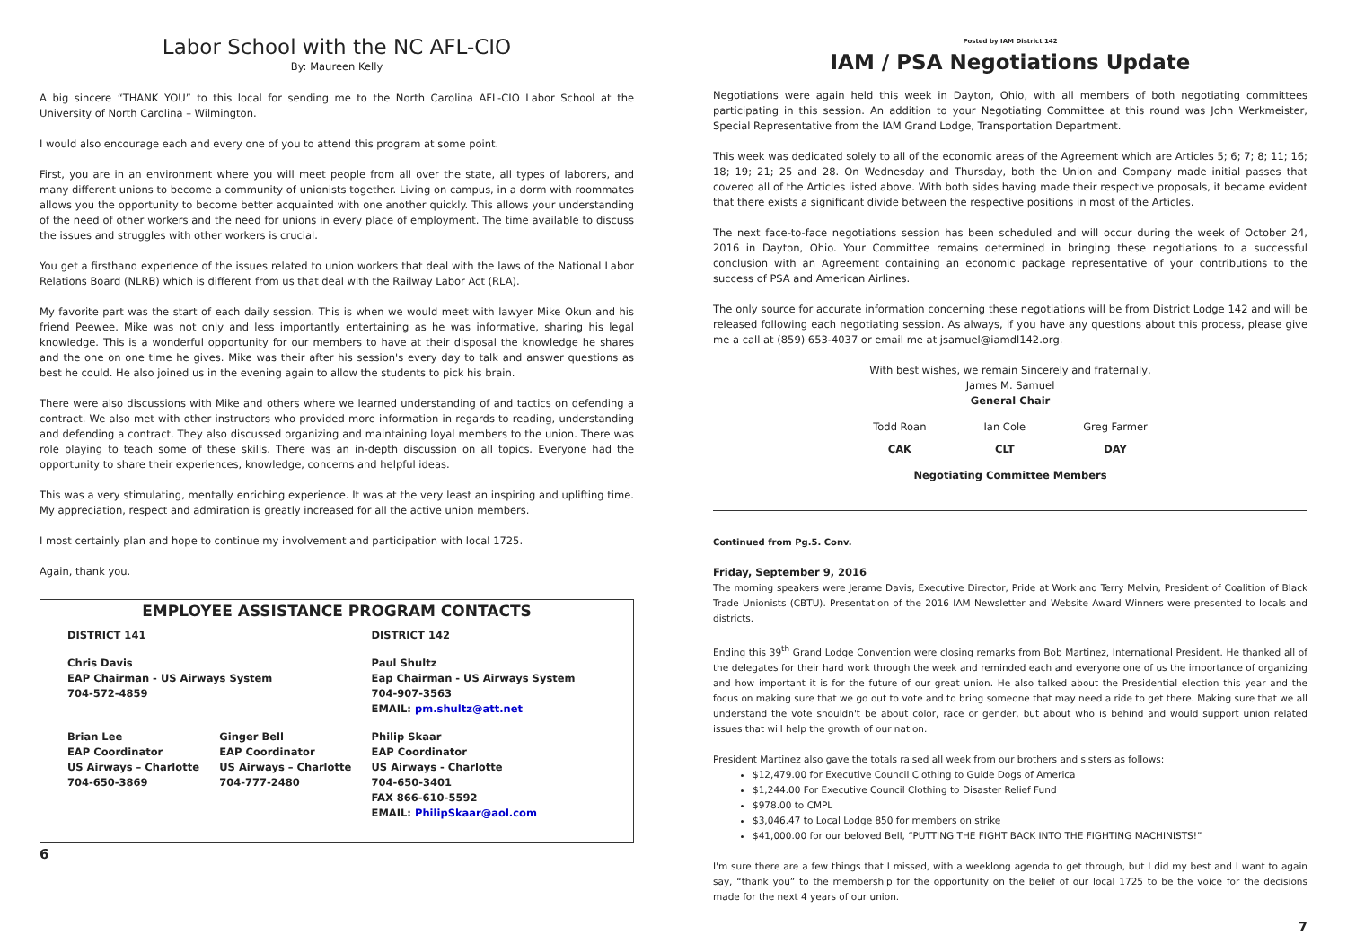Labor School with the NC AFL-CIO
By: Maureen Kelly
A big sincere “THANK YOU” to this local for sending me to the North Carolina AFL-CIO Labor School at the University of North Carolina – Wilmington.
I would also encourage each and every one of you to attend this program at some point.
First, you are in an environment where you will meet people from all over the state, all types of laborers, and many different unions to become a community of unionists together. Living on campus, in a dorm with roommates allows you the opportunity to become better acquainted with one another quickly. This allows your understanding of the need of other workers and the need for unions in every place of employment. The time available to discuss the issues and struggles with other workers is crucial.
You get a firsthand experience of the issues related to union workers that deal with the laws of the National Labor Relations Board (NLRB) which is different from us that deal with the Railway Labor Act (RLA).
My favorite part was the start of each daily session. This is when we would meet with lawyer Mike Okun and his friend Peewee. Mike was not only and less importantly entertaining as he was informative, sharing his legal knowledge. This is a wonderful opportunity for our members to have at their disposal the knowledge he shares and the one on one time he gives. Mike was their after his session's every day to talk and answer questions as best he could. He also joined us in the evening again to allow the students to pick his brain.
There were also discussions with Mike and others where we learned understanding of and tactics on defending a contract. We also met with other instructors who provided more information in regards to reading, understanding and defending a contract. They also discussed organizing and maintaining loyal members to the union. There was role playing to teach some of these skills. There was an in-depth discussion on all topics. Everyone had the opportunity to share their experiences, knowledge, concerns and helpful ideas.
This was a very stimulating, mentally enriching experience. It was at the very least an inspiring and uplifting time. My appreciation, respect and admiration is greatly increased for all the active union members.
I most certainly plan and hope to continue my involvement and participation with local 1725.
Again, thank you.
EMPLOYEE ASSISTANCE PROGRAM CONTACTS
| DISTRICT 141 | | DISTRICT 142 |
| Chris Davis EAP Chairman - US Airways System 704-572-4859 | | Paul Shultz Eap Chairman - US Airways System 704-907-3563 EMAIL: pm.shultz@att.net |
| Brian Lee EAP Coordinator US Airways – Charlotte 704-650-3869 | Ginger Bell EAP Coordinator US Airways – Charlotte 704-777-2480 | Philip Skaar EAP Coordinator US Airways - Charlotte 704-650-3401 FAX 866-610-5592 EMAIL: PhilipSkaar@aol.com |
6
Posted by IAM District 142
IAM / PSA Negotiations Update
Negotiations were again held this week in Dayton, Ohio, with all members of both negotiating committees participating in this session. An addition to your Negotiating Committee at this round was John Werkmeister, Special Representative from the IAM Grand Lodge, Transportation Department.
This week was dedicated solely to all of the economic areas of the Agreement which are Articles 5; 6; 7; 8; 11; 16; 18; 19; 21; 25 and 28. On Wednesday and Thursday, both the Union and Company made initial passes that covered all of the Articles listed above. With both sides having made their respective proposals, it became evident that there exists a significant divide between the respective positions in most of the Articles.
The next face-to-face negotiations session has been scheduled and will occur during the week of October 24, 2016 in Dayton, Ohio. Your Committee remains determined in bringing these negotiations to a successful conclusion with an Agreement containing an economic package representative of your contributions to the success of PSA and American Airlines.
The only source for accurate information concerning these negotiations will be from District Lodge 142 and will be released following each negotiating session. As always, if you have any questions about this process, please give me a call at (859) 653-4037 or email me at jsamuel@iamdl142.org.
With best wishes, we remain Sincerely and fraternally,
James M. Samuel
General Chair
| Todd Roan | Ian Cole | Greg Farmer |
| CAK | CLT | DAY |
Negotiating Committee Members
Continued from Pg.5. Conv.
Friday, September 9, 2016
The morning speakers were Jerame Davis, Executive Director, Pride at Work and Terry Melvin, President of Coalition of Black Trade Unionists (CBTU). Presentation of the 2016 IAM Newsletter and Website Award Winners were presented to locals and districts.
Ending this 39<sup>th</sup> Grand Lodge Convention were closing remarks from Bob Martinez, International President. He thanked all of the delegates for their hard work through the week and reminded each and everyone one of us the importance of organizing and how important it is for the future of our great union. He also talked about the Presidential election this year and the focus on making sure that we go out to vote and to bring someone that may need a ride to get there. Making sure that we all understand the vote shouldn't be about color, race or gender, but about who is behind and would support union related issues that will help the growth of our nation.
President Martinez also gave the totals raised all week from our brothers and sisters as follows:
$12,479.00 for Executive Council Clothing to Guide Dogs of America
$1,244.00 For Executive Council Clothing to Disaster Relief Fund
$978.00 to CMPL
$3,046.47 to Local Lodge 850 for members on strike
$41,000.00 for our beloved Bell, “PUTTING THE FIGHT BACK INTO THE FIGHTING MACHINISTS!”
I'm sure there are a few things that I missed, with a weeklong agenda to get through, but I did my best and I want to again say, “thank you” to the membership for the opportunity on the belief of our local 1725 to be the voice for the decisions made for the next 4 years of our union.
7